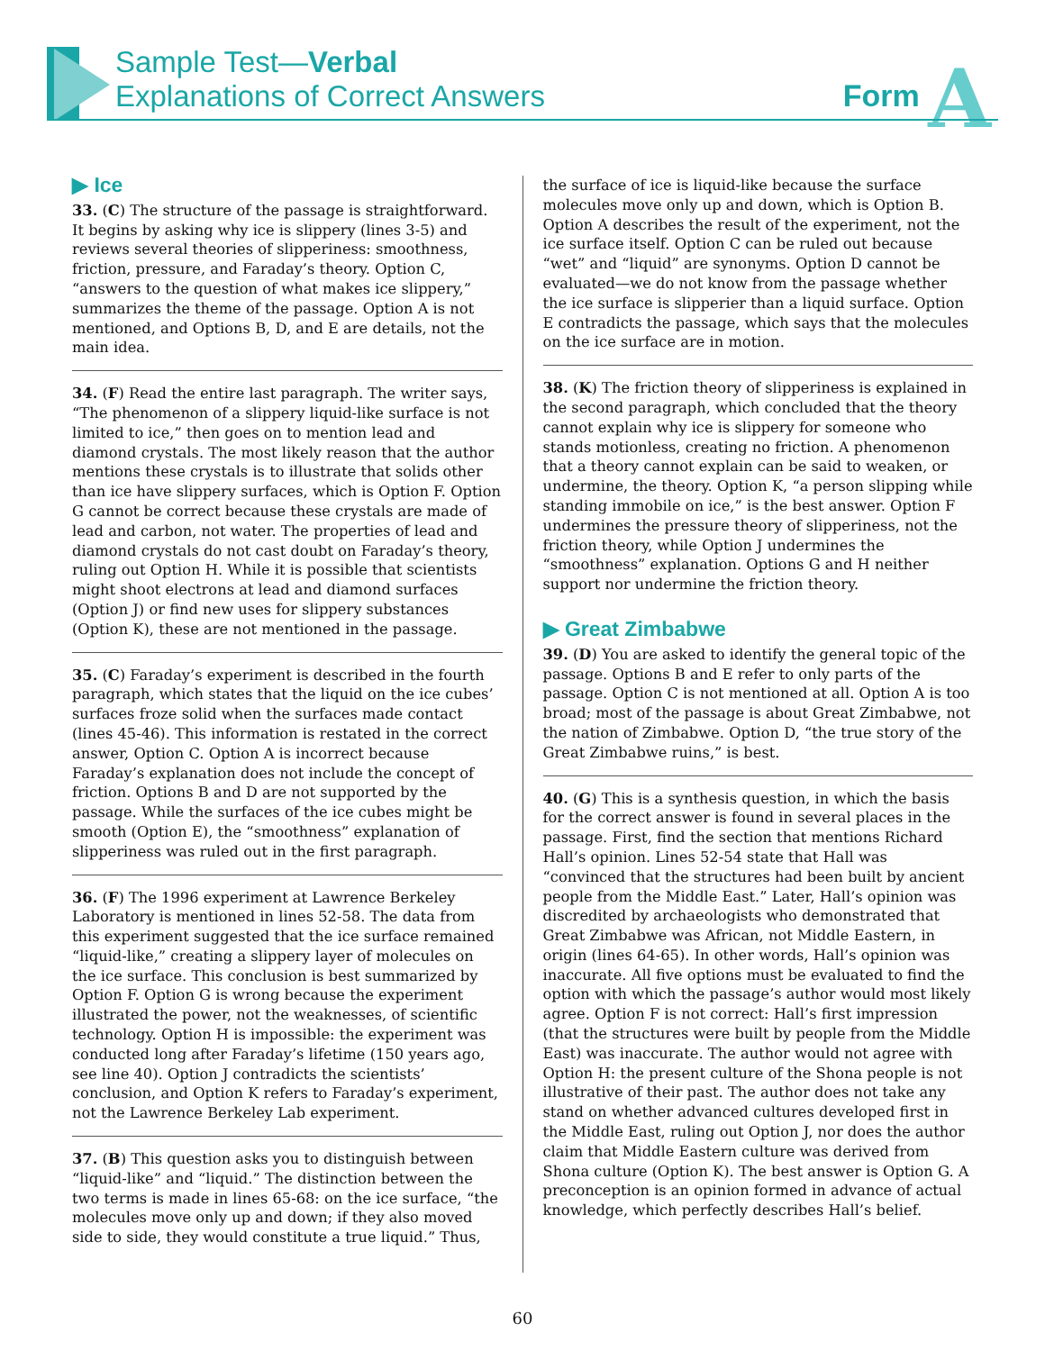Sample Test—Verbal
Explanations of Correct Answers
Form A
▶ Ice
33. (C) The structure of the passage is straightforward. It begins by asking why ice is slippery (lines 3-5) and reviews several theories of slipperiness: smoothness, friction, pressure, and Faraday’s theory. Option C, “answers to the question of what makes ice slippery,” summarizes the theme of the passage. Option A is not mentioned, and Options B, D, and E are details, not the main idea.
34. (F) Read the entire last paragraph. The writer says, “The phenomenon of a slippery liquid-like surface is not limited to ice,” then goes on to mention lead and diamond crystals. The most likely reason that the author mentions these crystals is to illustrate that solids other than ice have slippery surfaces, which is Option F. Option G cannot be correct because these crystals are made of lead and carbon, not water. The properties of lead and diamond crystals do not cast doubt on Faraday’s theory, ruling out Option H. While it is possible that scientists might shoot electrons at lead and diamond surfaces (Option J) or find new uses for slippery substances (Option K), these are not mentioned in the passage.
35. (C) Faraday’s experiment is described in the fourth paragraph, which states that the liquid on the ice cubes’ surfaces froze solid when the surfaces made contact (lines 45-46). This information is restated in the correct answer, Option C. Option A is incorrect because Faraday’s explanation does not include the concept of friction. Options B and D are not supported by the passage. While the surfaces of the ice cubes might be smooth (Option E), the “smoothness” explanation of slipperiness was ruled out in the first paragraph.
36. (F) The 1996 experiment at Lawrence Berkeley Laboratory is mentioned in lines 52-58. The data from this experiment suggested that the ice surface remained “liquid-like,” creating a slippery layer of molecules on the ice surface. This conclusion is best summarized by Option F. Option G is wrong because the experiment illustrated the power, not the weaknesses, of scientific technology. Option H is impossible: the experiment was conducted long after Faraday’s lifetime (150 years ago, see line 40). Option J contradicts the scientists’ conclusion, and Option K refers to Faraday’s experiment, not the Lawrence Berkeley Lab experiment.
37. (B) This question asks you to distinguish between “liquid-like” and “liquid.” The distinction between the two terms is made in lines 65-68: on the ice surface, “the molecules move only up and down; if they also moved side to side, they would constitute a true liquid.” Thus,
the surface of ice is liquid-like because the surface molecules move only up and down, which is Option B. Option A describes the result of the experiment, not the ice surface itself. Option C can be ruled out because “wet” and “liquid” are synonyms. Option D cannot be evaluated—we do not know from the passage whether the ice surface is slipperier than a liquid surface. Option E contradicts the passage, which says that the molecules on the ice surface are in motion.
38. (K) The friction theory of slipperiness is explained in the second paragraph, which concluded that the theory cannot explain why ice is slippery for someone who stands motionless, creating no friction. A phenomenon that a theory cannot explain can be said to weaken, or undermine, the theory. Option K, “a person slipping while standing immobile on ice,” is the best answer. Option F undermines the pressure theory of slipperiness, not the friction theory, while Option J undermines the “smoothness” explanation. Options G and H neither support nor undermine the friction theory.
▶ Great Zimbabwe
39. (D) You are asked to identify the general topic of the passage. Options B and E refer to only parts of the passage. Option C is not mentioned at all. Option A is too broad; most of the passage is about Great Zimbabwe, not the nation of Zimbabwe. Option D, “the true story of the Great Zimbabwe ruins,” is best.
40. (G) This is a synthesis question, in which the basis for the correct answer is found in several places in the passage. First, find the section that mentions Richard Hall’s opinion. Lines 52-54 state that Hall was “convinced that the structures had been built by ancient people from the Middle East.” Later, Hall’s opinion was discredited by archaeologists who demonstrated that Great Zimbabwe was African, not Middle Eastern, in origin (lines 64-65). In other words, Hall’s opinion was inaccurate. All five options must be evaluated to find the option with which the passage’s author would most likely agree. Option F is not correct: Hall’s first impression (that the structures were built by people from the Middle East) was inaccurate. The author would not agree with Option H: the present culture of the Shona people is not illustrative of their past. The author does not take any stand on whether advanced cultures developed first in the Middle East, ruling out Option J, nor does the author claim that Middle Eastern culture was derived from Shona culture (Option K). The best answer is Option G. A preconception is an opinion formed in advance of actual knowledge, which perfectly describes Hall’s belief.
60